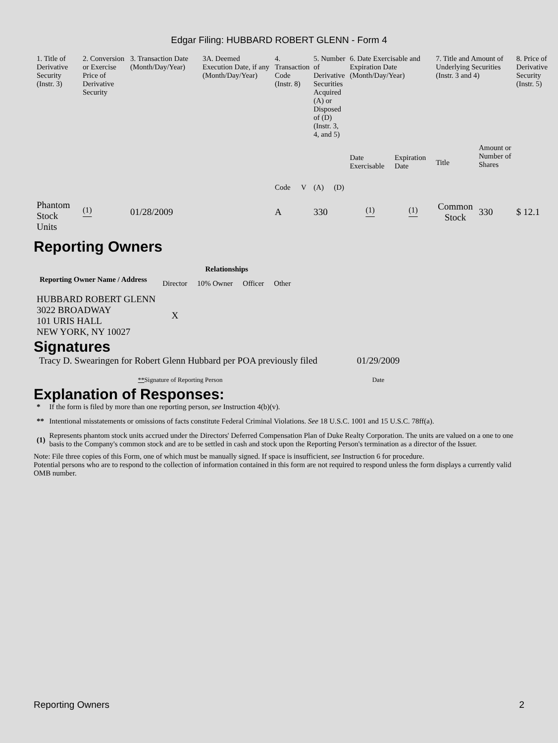Edgar Filing: HUBBARD ROBERT GLENN - Form 4
| 1. Title of Derivative Security (Instr. 3) | 2. Conversion or Exercise Price of Derivative Security | 3. Transaction Date (Month/Day/Year) | 3A. Deemed Execution Date, if any (Month/Day/Year) | 4. Transaction Code (Instr. 8) | | 5. Number of Derivative Securities Acquired (A) or Disposed of (D) (Instr. 3, 4, and 5) | | 6. Date Exercisable and Expiration Date (Month/Day/Year) | | 7. Title and Amount of Underlying Securities (Instr. 3 and 4) | | 8. Price of Derivative Security (Instr. 5) |
| --- | --- | --- | --- | --- | --- | --- | --- | --- | --- | --- | --- | --- |
| | | | | Code | V | (A) | (D) | Date Exercisable | Expiration Date | Title | Amount or Number of Shares | |
| Phantom Stock Units | <sup>(1)</sup> | 01/28/2009 | | A | | 330 | | <sup>(1)</sup> | <sup>(1)</sup> | Common Stock | 330 | $ 12.1 |
Reporting Owners
| Reporting Owner Name / Address | Relationships | | | |
| --- | --- | --- | --- | --- |
| | Director | 10% Owner | Officer | Other |
| HUBBARD ROBERT GLENN 3022 BROADWAY 101 URIS HALL NEW YORK, NY 10027 | X | | | |
Signatures
| Tracy D. Swearingen for Robert Glenn Hubbard per POA previously filed | 01/29/2009 |
| ** Signature of Reporting Person | Date |
Explanation of Responses:
| * | If the form is filed by more than one reporting person, see Instruction 4(b)(v). |
| ** | Intentional misstatements or omissions of facts constitute Federal Criminal Violations. See 18 U.S.C. 1001 and 15 U.S.C. 78ff(a). |
| (1) | Represents phantom stock units accrued under the Directors' Deferred Compensation Plan of Duke Realty Corporation. The units are valued on a one to one basis to the Company's common stock and are to be settled in cash and stock upon the Reporting Person's termination as a director of the Issuer. |
Note: File three copies of this Form, one of which must be manually signed. If space is insufficient, see Instruction 6 for procedure.
Potential persons who are to respond to the collection of information contained in this form are not required to respond unless the form displays a currently valid OMB number.
Reporting Owners 2